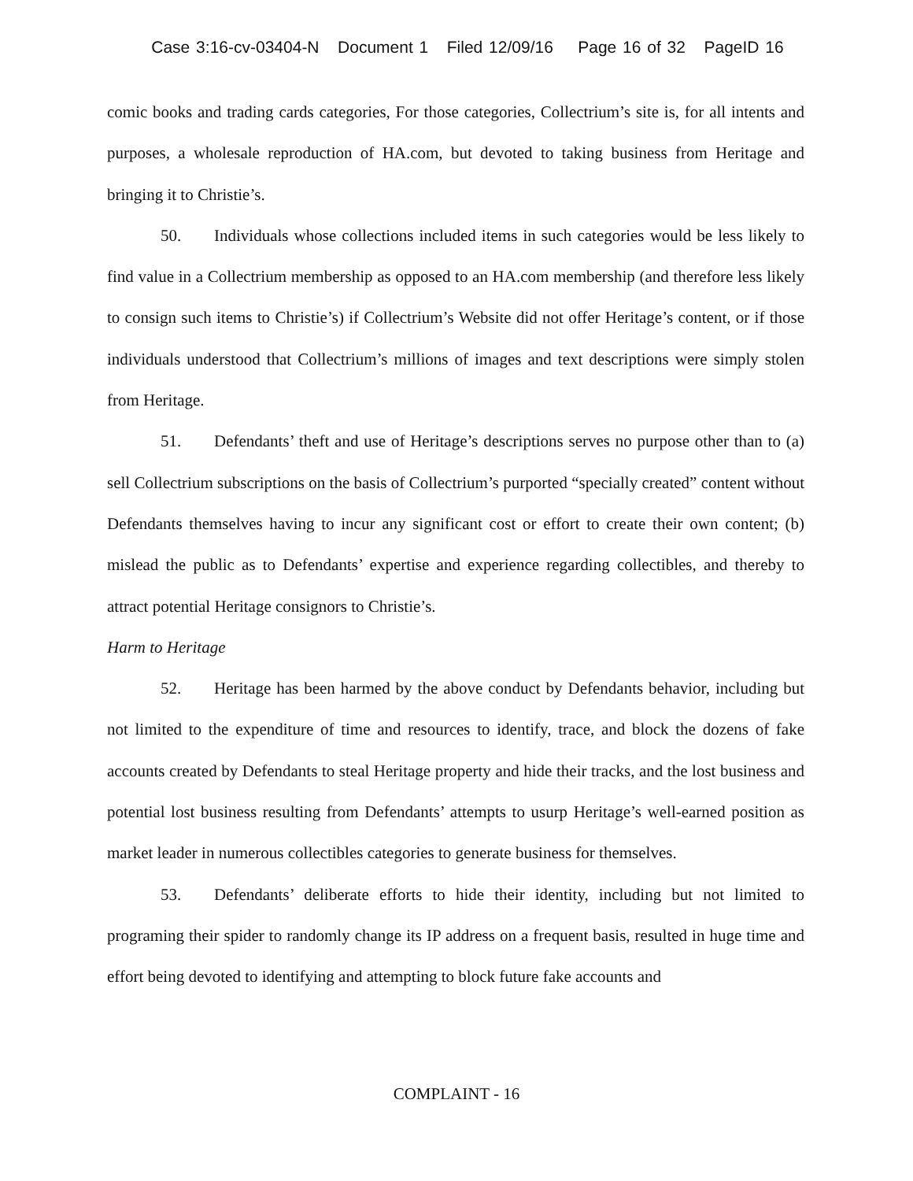Case 3:16-cv-03404-N Document 1 Filed 12/09/16 Page 16 of 32 PageID 16
comic books and trading cards categories, For those categories, Collectrium’s site is, for all intents and purposes, a wholesale reproduction of HA.com, but devoted to taking business from Heritage and bringing it to Christie’s.
50. Individuals whose collections included items in such categories would be less likely to find value in a Collectrium membership as opposed to an HA.com membership (and therefore less likely to consign such items to Christie’s) if Collectrium’s Website did not offer Heritage’s content, or if those individuals understood that Collectrium’s millions of images and text descriptions were simply stolen from Heritage.
51. Defendants’ theft and use of Heritage’s descriptions serves no purpose other than to (a) sell Collectrium subscriptions on the basis of Collectrium’s purported “specially created” content without Defendants themselves having to incur any significant cost or effort to create their own content; (b) mislead the public as to Defendants’ expertise and experience regarding collectibles, and thereby to attract potential Heritage consignors to Christie’s.
Harm to Heritage
52. Heritage has been harmed by the above conduct by Defendants behavior, including but not limited to the expenditure of time and resources to identify, trace, and block the dozens of fake accounts created by Defendants to steal Heritage property and hide their tracks, and the lost business and potential lost business resulting from Defendants’ attempts to usurp Heritage’s well-earned position as market leader in numerous collectibles categories to generate business for themselves.
53. Defendants’ deliberate efforts to hide their identity, including but not limited to programing their spider to randomly change its IP address on a frequent basis, resulted in huge time and effort being devoted to identifying and attempting to block future fake accounts and
COMPLAINT - 16